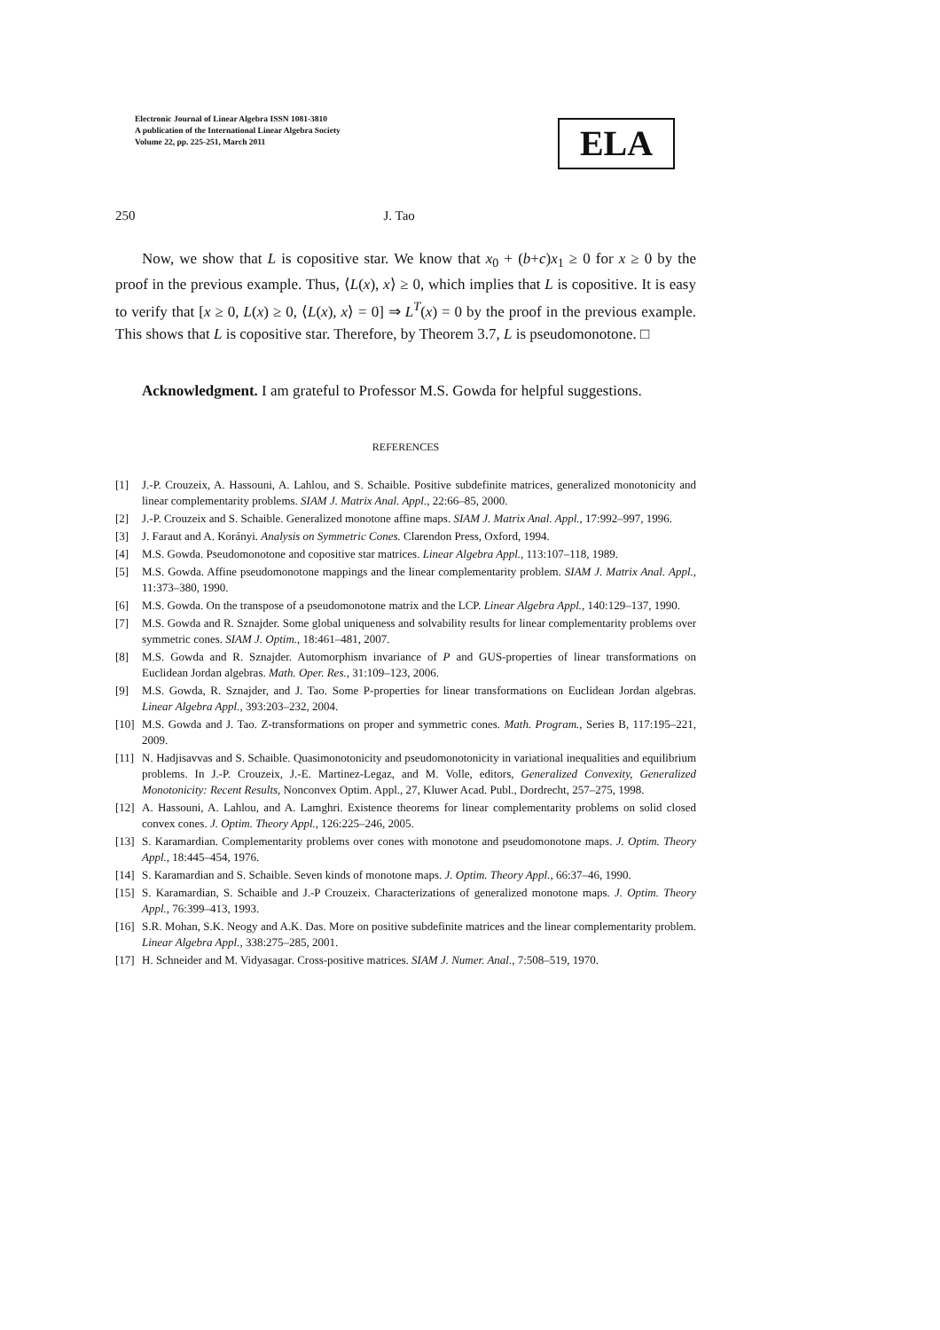Electronic Journal of Linear Algebra ISSN 1081-3810
A publication of the International Linear Algebra Society
Volume 22, pp. 225-251, March 2011
ELA
250 J. Tao
Now, we show that L is copositive star. We know that x<sub>0</sub> + (b+c)x<sub>1</sub> ≥ 0 for x ≥ 0 by the proof in the previous example. Thus, ⟨L(x), x⟩ ≥ 0, which implies that L is copositive. It is easy to verify that [x ≥ 0, L(x) ≥ 0, ⟨L(x), x⟩ = 0] ⇒ L<sup>T</sup>(x) = 0 by the proof in the previous example. This shows that L is copositive star. Therefore, by Theorem 3.7, L is pseudomonotone. □
Acknowledgment. I am grateful to Professor M.S. Gowda for helpful suggestions.
REFERENCES
[1] J.-P. Crouzeix, A. Hassouni, A. Lahlou, and S. Schaible. Positive subdefinite matrices, generalized monotonicity and linear complementarity problems. SIAM J. Matrix Anal. Appl., 22:66–85, 2000.
[2] J.-P. Crouzeix and S. Schaible. Generalized monotone affine maps. SIAM J. Matrix Anal. Appl., 17:992–997, 1996.
[3] J. Faraut and A. Korányi. Analysis on Symmetric Cones. Clarendon Press, Oxford, 1994.
[4] M.S. Gowda. Pseudomonotone and copositive star matrices. Linear Algebra Appl., 113:107–118, 1989.
[5] M.S. Gowda. Affine pseudomonotone mappings and the linear complementarity problem. SIAM J. Matrix Anal. Appl., 11:373–380, 1990.
[6] M.S. Gowda. On the transpose of a pseudomonotone matrix and the LCP. Linear Algebra Appl., 140:129–137, 1990.
[7] M.S. Gowda and R. Sznajder. Some global uniqueness and solvability results for linear complementarity problems over symmetric cones. SIAM J. Optim., 18:461–481, 2007.
[8] M.S. Gowda and R. Sznajder. Automorphism invariance of P and GUS-properties of linear transformations on Euclidean Jordan algebras. Math. Oper. Res., 31:109–123, 2006.
[9] M.S. Gowda, R. Sznajder, and J. Tao. Some P-properties for linear transformations on Euclidean Jordan algebras. Linear Algebra Appl., 393:203–232, 2004.
[10] M.S. Gowda and J. Tao. Z-transformations on proper and symmetric cones. Math. Program., Series B, 117:195–221, 2009.
[11] N. Hadjisavvas and S. Schaible. Quasimonotonicity and pseudomonotonicity in variational inequalities and equilibrium problems. In J.-P. Crouzeix, J.-E. Martinez-Legaz, and M. Volle, editors, Generalized Convexity, Generalized Monotonicity: Recent Results, Nonconvex Optim. Appl., 27, Kluwer Acad. Publ., Dordrecht, 257–275, 1998.
[12] A. Hassouni, A. Lahlou, and A. Lamghri. Existence theorems for linear complementarity problems on solid closed convex cones. J. Optim. Theory Appl., 126:225–246, 2005.
[13] S. Karamardian. Complementarity problems over cones with monotone and pseudomonotone maps. J. Optim. Theory Appl., 18:445–454, 1976.
[14] S. Karamardian and S. Schaible. Seven kinds of monotone maps. J. Optim. Theory Appl., 66:37–46, 1990.
[15] S. Karamardian, S. Schaible and J.-P Crouzeix. Characterizations of generalized monotone maps. J. Optim. Theory Appl., 76:399–413, 1993.
[16] S.R. Mohan, S.K. Neogy and A.K. Das. More on positive subdefinite matrices and the linear complementarity problem. Linear Algebra Appl., 338:275–285, 2001.
[17] H. Schneider and M. Vidyasagar. Cross-positive matrices. SIAM J. Numer. Anal., 7:508–519, 1970.